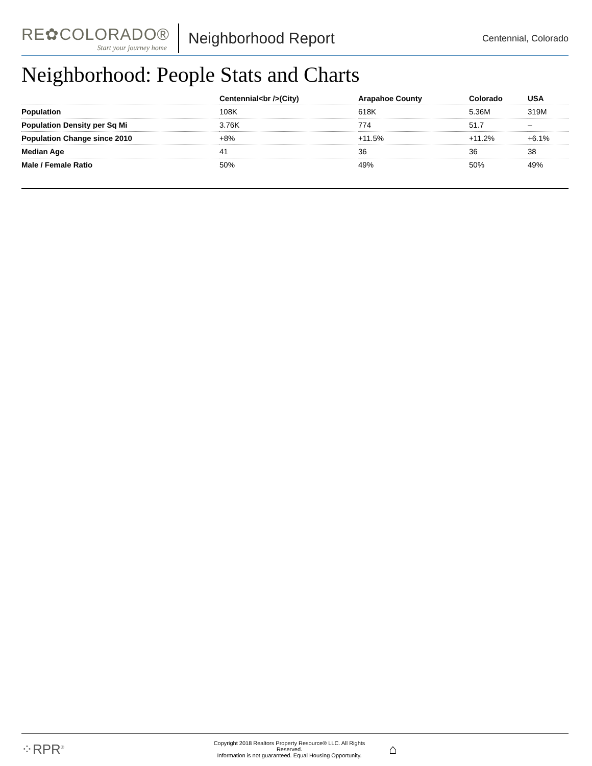RE✿COLORADO®
Start your journey home
Neighborhood Report
Centennial, Colorado
Neighborhood: People Stats and Charts
| | Centennial<br />(City) | Arapahoe County | Colorado | USA |
| --- | --- | --- | --- | --- |
| Population | 108K | 618K | 5.36M | 319M |
| Population Density per Sq Mi | 3.76K | 774 | 51.7 | – |
| Population Change since 2010 | +8% | +11.5% | +11.2% | +6.1% |
| Median Age | 41 | 36 | 36 | 38 |
| Male / Female Ratio | 50% | 49% | 50% | 49% |
⁘RPR<sup>®</sup>
Copyright 2018 Realtors Property Resource® LLC. All Rights Reserved.
Information is not guaranteed. Equal Housing Opportunity.
⌂